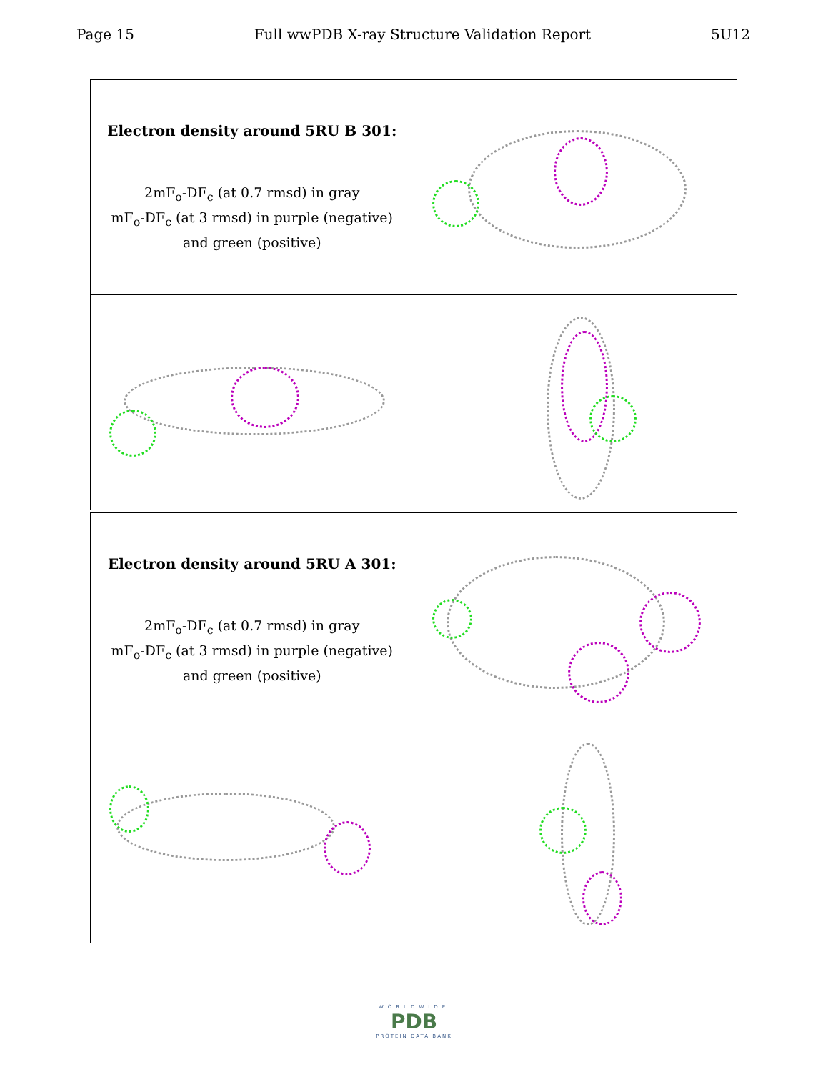Page 15 Full wwPDB X-ray Structure Validation Report 5U12
| Electron density around 5RU B 301: 2mF<sub>o</sub>-DF<sub>c</sub> (at 0.7 rmsd) in gray mF<sub>o</sub>-DF<sub>c</sub> (at 3 rmsd) in purple (negative) and green (positive) | |
| Electron density around 5RU A 301: 2mF<sub>o</sub>-DF<sub>c</sub> (at 0.7 rmsd) in gray mF<sub>o</sub>-DF<sub>c</sub> (at 3 rmsd) in purple (negative) and green (positive) | |
WORLDWIDE
PDB
PROTEIN DATA BANK